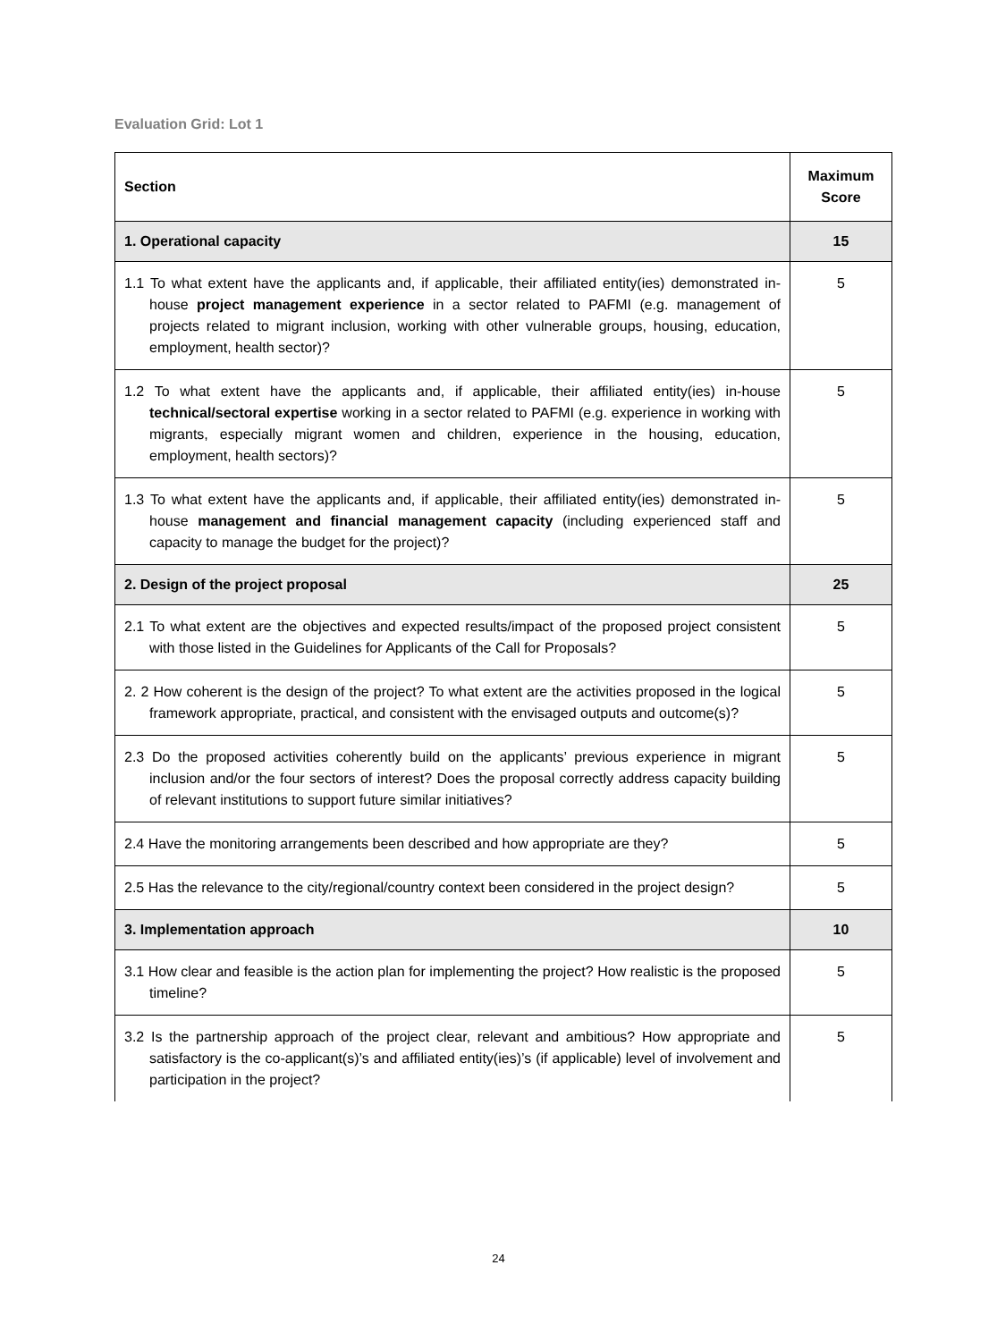Evaluation Grid: Lot 1
| Section | Maximum Score |
| --- | --- |
| 1. Operational capacity | 15 |
| 1.1 To what extent have the applicants and, if applicable, their affiliated entity(ies) demonstrated in-house project management experience in a sector related to PAFMI (e.g. management of projects related to migrant inclusion, working with other vulnerable groups, housing, education, employment, health sector)? | 5 |
| 1.2 To what extent have the applicants and, if applicable, their affiliated entity(ies) in-house technical/sectoral expertise working in a sector related to PAFMI (e.g. experience in working with migrants, especially migrant women and children, experience in the housing, education, employment, health sectors)? | 5 |
| 1.3 To what extent have the applicants and, if applicable, their affiliated entity(ies) demonstrated in-house management and financial management capacity (including experienced staff and capacity to manage the budget for the project)? | 5 |
| 2. Design of the project proposal | 25 |
| 2.1 To what extent are the objectives and expected results/impact of the proposed project consistent with those listed in the Guidelines for Applicants of the Call for Proposals? | 5 |
| 2. 2 How coherent is the design of the project? To what extent are the activities proposed in the logical framework appropriate, practical, and consistent with the envisaged outputs and outcome(s)? | 5 |
| 2.3 Do the proposed activities coherently build on the applicants’ previous experience in migrant inclusion and/or the four sectors of interest? Does the proposal correctly address capacity building of relevant institutions to support future similar initiatives? | 5 |
| 2.4 Have the monitoring arrangements been described and how appropriate are they? | 5 |
| 2.5 Has the relevance to the city/regional/country context been considered in the project design? | 5 |
| 3. Implementation approach | 10 |
| 3.1 How clear and feasible is the action plan for implementing the project? How realistic is the proposed timeline? | 5 |
| 3.2 Is the partnership approach of the project clear, relevant and ambitious? How appropriate and satisfactory is the co-applicant(s)’s and affiliated entity(ies)’s (if applicable) level of involvement and participation in the project? | 5 |
24